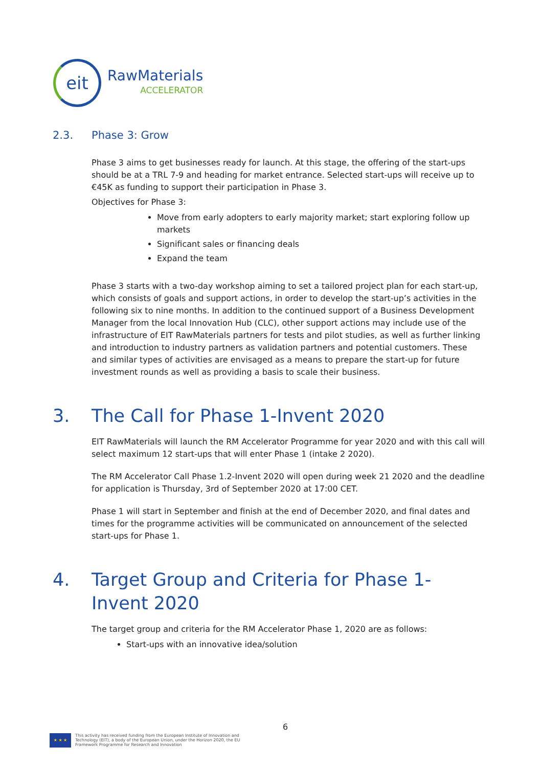eit
RawMaterials
ACCELERATOR
2.3. Phase 3: Grow
Phase 3 aims to get businesses ready for launch. At this stage, the offering of the start-ups should be at a TRL 7-9 and heading for market entrance. Selected start-ups will receive up to €45K as funding to support their participation in Phase 3.
Objectives for Phase 3:
Move from early adopters to early majority market; start exploring follow up markets
Significant sales or financing deals
Expand the team
Phase 3 starts with a two-day workshop aiming to set a tailored project plan for each start-up, which consists of goals and support actions, in order to develop the start-up’s activities in the following six to nine months. In addition to the continued support of a Business Development Manager from the local Innovation Hub (CLC), other support actions may include use of the infrastructure of EIT RawMaterials partners for tests and pilot studies, as well as further linking and introduction to industry partners as validation partners and potential customers. These and similar types of activities are envisaged as a means to prepare the start-up for future investment rounds as well as providing a basis to scale their business.
3. The Call for Phase 1-Invent 2020
EIT RawMaterials will launch the RM Accelerator Programme for year 2020 and with this call will select maximum 12 start-ups that will enter Phase 1 (intake 2 2020).
The RM Accelerator Call Phase 1.2-Invent 2020 will open during week 21 2020 and the deadline for application is Thursday, 3rd of September 2020 at 17:00 CET.
Phase 1 will start in September and finish at the end of December 2020, and final dates and times for the programme activities will be communicated on announcement of the selected start-ups for Phase 1.
4. Target Group and Criteria for Phase 1-
Invent 2020
The target group and criteria for the RM Accelerator Phase 1, 2020 are as follows:
Start-ups with an innovative idea/solution
6
★ ★ ★
This activity has received funding from the European Institute of Innovation and
Technology (EIT), a body of the European Union, under the Horizon 2020, the EU
Framework Programme for Research and Innovation